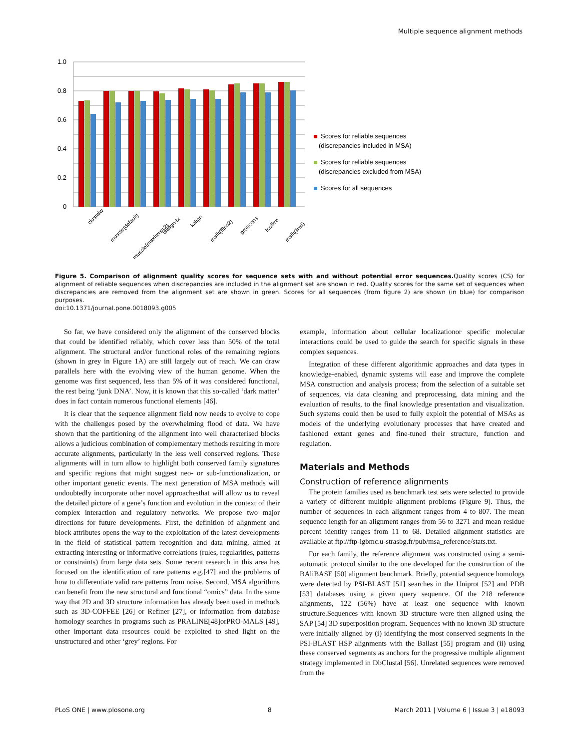Multiple sequence alignment methods
1.0
0.8
0.6
0.4
0.2
0
clustalw
muscle(default)
muscle(maxiters=2)
dialign-tx
kalign
mafft(fftns2)
probcons
tcoffee
mafft(linsi)
Scores for reliable sequences
(discrepancies included in MSA)
Scores for reliable sequences
(discrepancies excluded from MSA)
Scores for all sequences
Figure 5. Comparison of alignment quality scores for sequence sets with and without potential error sequences. Quality scores (CS) for alignment of reliable sequences when discrepancies are included in the alignment set are shown in red. Quality scores for the same set of sequences when discrepancies are removed from the alignment set are shown in green. Scores for all sequences (from figure 2) are shown (in blue) for comparison purposes.
doi:10.1371/journal.pone.0018093.g005
So far, we have considered only the alignment of the conserved blocks that could be identified reliably, which cover less than 50% of the total alignment. The structural and/or functional roles of the remaining regions (shown in grey in Figure 1A) are still largely out of reach. We can draw parallels here with the evolving view of the human genome. When the genome was first sequenced, less than 5% of it was considered functional, the rest being ‘junk DNA’. Now, it is known that this so-called ‘dark matter’ does in fact contain numerous functional elements [46].
It is clear that the sequence alignment field now needs to evolve to cope with the challenges posed by the overwhelming flood of data. We have shown that the partitioning of the alignment into well characterised blocks allows a judicious combination of complementary methods resulting in more accurate alignments, particularly in the less well conserved regions. These alignments will in turn allow to highlight both conserved family signatures and specific regions that might suggest neo- or sub-functionalization, or other important genetic events. The next generation of MSA methods will undoubtedly incorporate other novel approachesthat will allow us to reveal the detailed picture of a gene’s function and evolution in the context of their complex interaction and regulatory networks. We propose two major directions for future developments. First, the definition of alignment and block attributes opens the way to the exploitation of the latest developments in the field of statistical pattern recognition and data mining, aimed at extracting interesting or informative correlations (rules, regularities, patterns or constraints) from large data sets. Some recent research in this area has focused on the identification of rare patterns e.g.[47] and the problems of how to differentiate valid rare patterns from noise. Second, MSA algorithms can benefit from the new structural and functional “omics” data. In the same way that 2D and 3D structure information has already been used in methods such as 3D-COFFEE [26] or Refiner [27], or information from database homology searches in programs such as PRALINE[48]orPRO-MALS [49], other important data resources could be exploited to shed light on the unstructured and other ‘grey’ regions. For
example, information about cellular localizationor specific molecular interactions could be used to guide the search for specific signals in these complex sequences.
Integration of these different algorithmic approaches and data types in knowledge-enabled, dynamic systems will ease and improve the complete MSA construction and analysis process; from the selection of a suitable set of sequences, via data cleaning and preprocessing, data mining and the evaluation of results, to the final knowledge presentation and visualization. Such systems could then be used to fully exploit the potential of MSAs as models of the underlying evolutionary processes that have created and fashioned extant genes and fine-tuned their structure, function and regulation.
Materials and Methods
Construction of reference alignments
The protein families used as benchmark test sets were selected to provide a variety of different multiple alignment problems (Figure 9). Thus, the number of sequences in each alignment ranges from 4 to 807. The mean sequence length for an alignment ranges from 56 to 3271 and mean residue percent identity ranges from 11 to 68. Detailed alignment statistics are available at ftp://ftp-igbmc.u-strasbg.fr/pub/msa_reference/stats.txt.
For each family, the reference alignment was constructed using a semi-automatic protocol similar to the one developed for the construction of the BAliBASE [50] alignment benchmark. Briefly, potential sequence homologs were detected by PSI-BLAST [51] searches in the Uniprot [52] and PDB [53] databases using a given query sequence. Of the 218 reference alignments, 122 (56%) have at least one sequence with known structure.Sequences with known 3D structure were then aligned using the SAP [54] 3D superposition program. Sequences with no known 3D structure were initially aligned by (i) identifying the most conserved segments in the PSI-BLAST HSP alignments with the Ballast [55] program and (ii) using these conserved segments as anchors for the progressive multiple alignment strategy implemented in DbClustal [56]. Unrelated sequences were removed from the
PLoS ONE | www.plosone.org 8 March 2011 | Volume 6 | Issue 3 | e18093